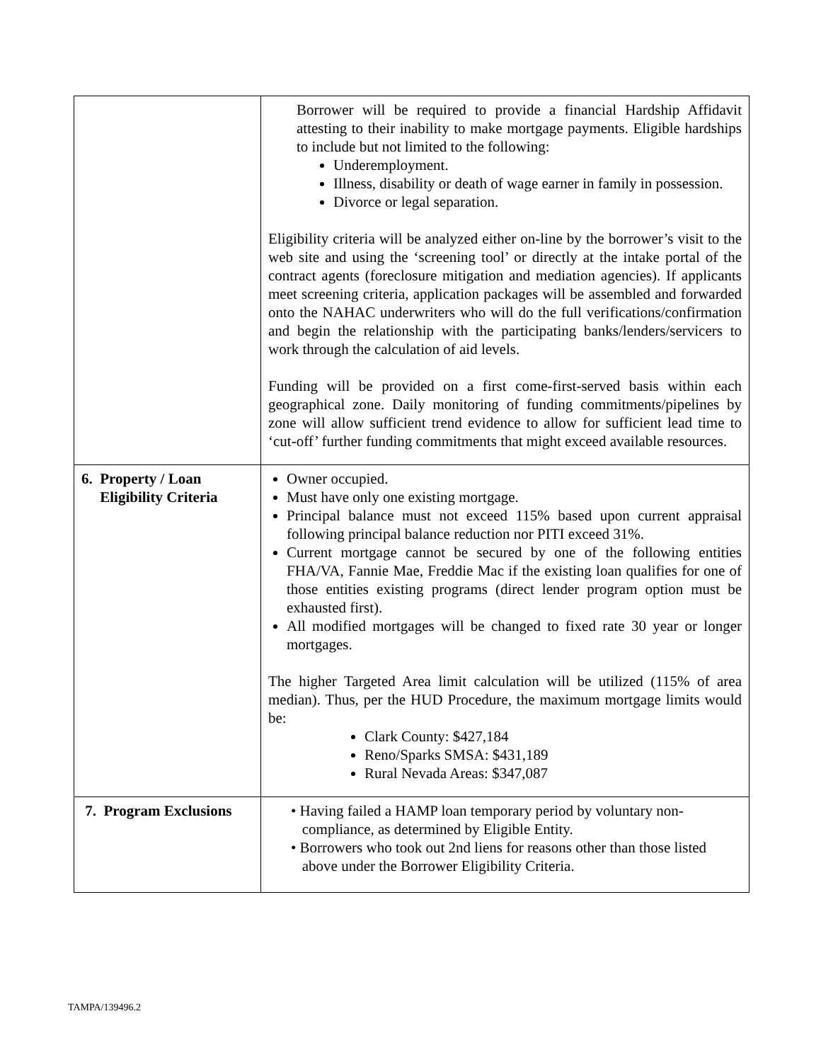| | Borrower will be required to provide a financial Hardship Affidavit attesting to their inability to make mortgage payments. Eligible hardships to include but not limited to the following: Underemployment. Illness, disability or death of wage earner in family in possession. Divorce or legal separation. Eligibility criteria will be analyzed either on-line by the borrower’s visit to the web site and using the ‘screening tool’ or directly at the intake portal of the contract agents (foreclosure mitigation and mediation agencies). If applicants meet screening criteria, application packages will be assembled and forwarded onto the NAHAC underwriters who will do the full verifications/confirmation and begin the relationship with the participating banks/lenders/servicers to work through the calculation of aid levels. Funding will be provided on a first come-first-served basis within each geographical zone. Daily monitoring of funding commitments/pipelines by zone will allow sufficient trend evidence to allow for sufficient lead time to ‘cut-off’ further funding commitments that might exceed available resources. |
| 6. Property / Loan Eligibility Criteria | Owner occupied. Must have only one existing mortgage. Principal balance must not exceed 115% based upon current appraisal following principal balance reduction nor PITI exceed 31%. Current mortgage cannot be secured by one of the following entities FHA/VA, Fannie Mae, Freddie Mac if the existing loan qualifies for one of those entities existing programs (direct lender program option must be exhausted first). All modified mortgages will be changed to fixed rate 30 year or longer mortgages. The higher Targeted Area limit calculation will be utilized (115% of area median). Thus, per the HUD Procedure, the maximum mortgage limits would be: Clark County: $427,184 Reno/Sparks SMSA: $431,189 Rural Nevada Areas: $347,087 |
| 7. Program Exclusions | • Having failed a HAMP loan temporary period by voluntary non- compliance, as determined by Eligible Entity. • Borrowers who took out 2nd liens for reasons other than those listed above under the Borrower Eligibility Criteria. |
TAMPA/139496.2